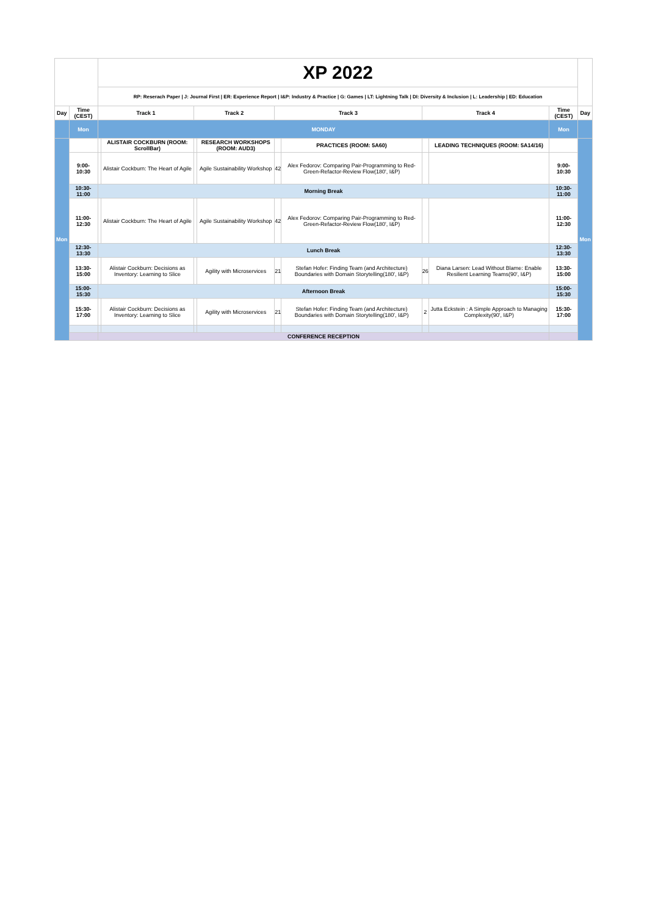| | | XP 2022 | | | | | | | | | |
| | | RP: Reserach Paper / J: Journal First / ER: Experience Report / I&P: Industry & Practice / G: Games / LT: Lightning Talk / DI: Diversity & Inclusion / L: Leadership / ED: Education | | | | | | | | | |
| Day | Time (CEST) | Track 1 | | Track 2 | | Track 3 | | Track 4 | | Time (CEST) | Day |
| | Mon | MONDAY | | | | | | | | Mon | |
| Mon | | | ALISTAIR COCKBURN (ROOM: ScrollBar) | | RESEARCH WORKSHOPS (ROOM: AUD3) | | PRACTICES (ROOM: 5A60) | | LEADING TECHNIQUES (ROOM: 5A14/16) | | Mon |
| | 9:00-10:30 | | Alistair Cockburn: The Heart of Agile | | Agile Sustainability Workshop | 42 | Alex Fedorov: Comparing Pair-Programming to Red-Green-Refactor-Review Flow(180', I&P) | | | 9:00-10:30 | |
| | 10:30-11:00 | Morning Break | | | | | | | | 10:30-11:00 | |
| | 11:00-12:30 | | Alistair Cockburn: The Heart of Agile | | Agile Sustainability Workshop | 42 | Alex Fedorov: Comparing Pair-Programming to Red-Green-Refactor-Review Flow(180', I&P) | | | 11:00-12:30 | |
| | 12:30-13:30 | Lunch Break | | | | | | | | 12:30-13:30 | |
| | 13:30-15:00 | | Alistair Cockburn: Decisions as Inventory: Learning to Slice | | Agility with Microservices | 21 | Stefan Hofer: Finding Team (and Architecture) Boundaries with Domain Storytelling(180', I&P) | 26 | Diana Larsen: Lead Without Blame: Enable Resilient Learning Teams(90', I&P) | 13:30-15:00 | |
| | 15:00-15:30 | Afternoon Break | | | | | | | | 15:00-15:30 | |
| | 15:30-17:00 | | Alistair Cockburn: Decisions as Inventory: Learning to Slice | | Agility with Microservices | 21 | Stefan Hofer: Finding Team (and Architecture) Boundaries with Domain Storytelling(180', I&P) | 2 | Jutta Eckstein : A Simple Approach to Managing Complexity(90', I&P) | 15:30-17:00 | |
| | | CONFERENCE RECEPTION | | | | | | | | | |